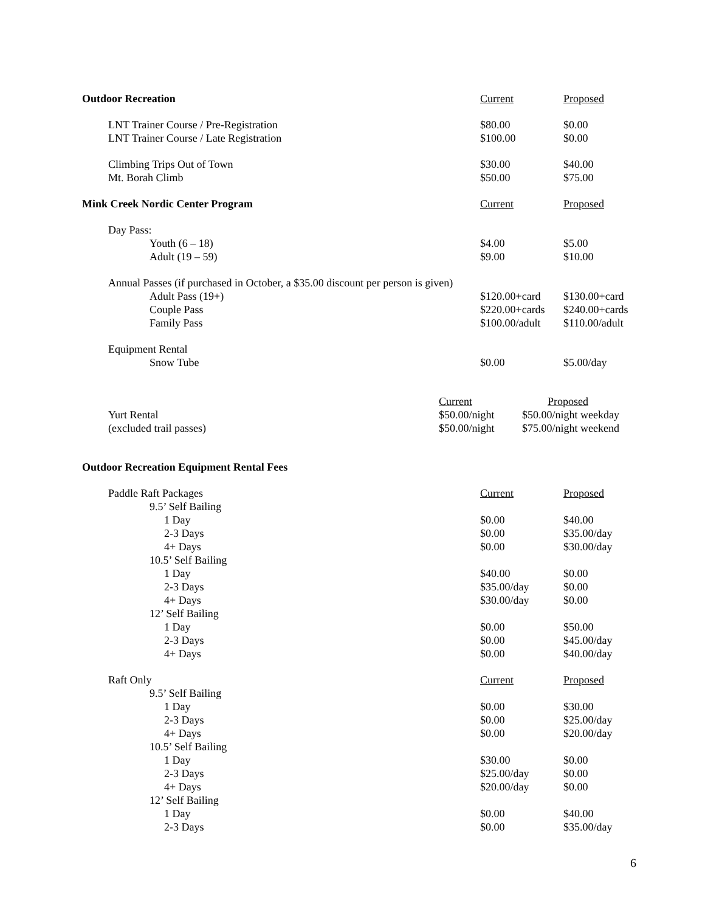| Outdoor Recreation | Current | Proposed |
| LNT Trainer Course / Pre-Registration | $80.00 | $0.00 |
| LNT Trainer Course / Late Registration | $100.00 | $0.00 |
| Climbing Trips Out of Town | $30.00 | $40.00 |
| Mt. Borah Climb | $50.00 | $75.00 |
| Mink Creek Nordic Center Program | Current | Proposed |
| Day Pass: | | |
| Youth (6 – 18) | $4.00 | $5.00 |
| Adult (19 – 59) | $9.00 | $10.00 |
| Annual Passes (if purchased in October, a $35.00 discount per person is given) | | |
| Adult Pass (19+) | $120.00+card | $130.00+card |
| Couple Pass | $220.00+cards | $240.00+cards |
| Family Pass | $100.00/adult | $110.00/adult |
| Equipment Rental | | |
| Snow Tube | $0.00 | $5.00/day |
| | Current | Proposed |
| Yurt Rental | $50.00/night | $50.00/night weekday |
| (excluded trail passes) | $50.00/night | $75.00/night weekend |
| Outdoor Recreation Equipment Rental Fees | | |
| Paddle Raft Packages | Current | Proposed |
| 9.5’ Self Bailing | | |
| 1 Day | $0.00 | $40.00 |
| 2-3 Days | $0.00 | $35.00/day |
| 4+ Days | $0.00 | $30.00/day |
| 10.5’ Self Bailing | | |
| 1 Day | $40.00 | $0.00 |
| 2-3 Days | $35.00/day | $0.00 |
| 4+ Days | $30.00/day | $0.00 |
| 12’ Self Bailing | | |
| 1 Day | $0.00 | $50.00 |
| 2-3 Days | $0.00 | $45.00/day |
| 4+ Days | $0.00 | $40.00/day |
| Raft Only | Current | Proposed |
| 9.5’ Self Bailing | | |
| 1 Day | $0.00 | $30.00 |
| 2-3 Days | $0.00 | $25.00/day |
| 4+ Days | $0.00 | $20.00/day |
| 10.5’ Self Bailing | | |
| 1 Day | $30.00 | $0.00 |
| 2-3 Days | $25.00/day | $0.00 |
| 4+ Days | $20.00/day | $0.00 |
| 12’ Self Bailing | | |
| 1 Day | $0.00 | $40.00 |
| 2-3 Days | $0.00 | $35.00/day |
6